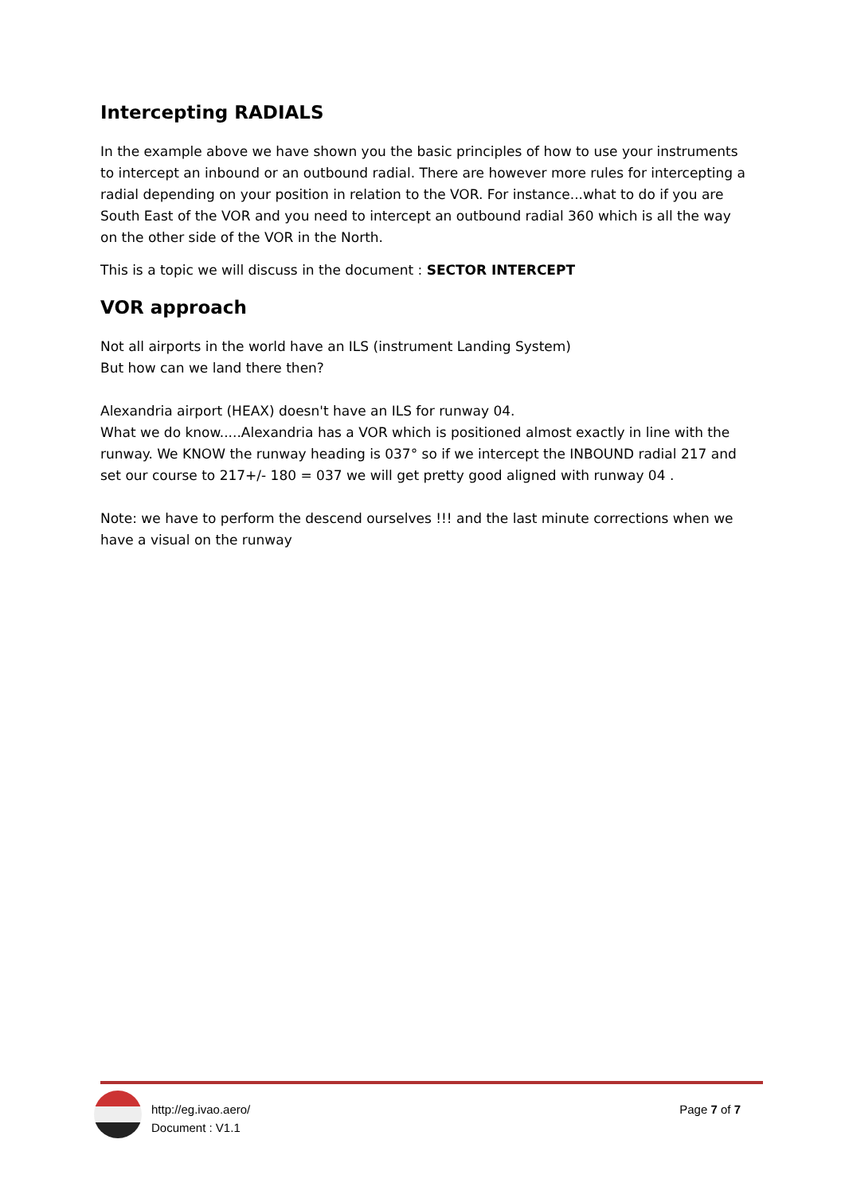Intercepting RADIALS
In the example above we have shown you the basic principles of how to use your instruments to intercept an inbound or an outbound radial. There are however more rules for intercepting a radial depending on your position in relation to the VOR. For instance...what to do if you are South East of the VOR and you need to intercept an outbound radial 360 which is all the way on the other side of the VOR in the North.
This is a topic we will discuss in the document : SECTOR INTERCEPT
VOR approach
Not all airports in the world have an ILS (instrument Landing System)
But how can we land there then?
Alexandria airport (HEAX) doesn't have an ILS for runway 04.
What we do know.....Alexandria has a VOR which is positioned almost exactly in line with the runway. We KNOW the runway heading is 037° so if we intercept the INBOUND radial 217 and set our course to 217+/- 180 = 037 we will get pretty good aligned with runway 04 .
Note: we have to perform the descend ourselves !!! and the last minute corrections when we have a visual on the runway
http://eg.ivao.aero/
Document : V1.1
Page 7 of 7